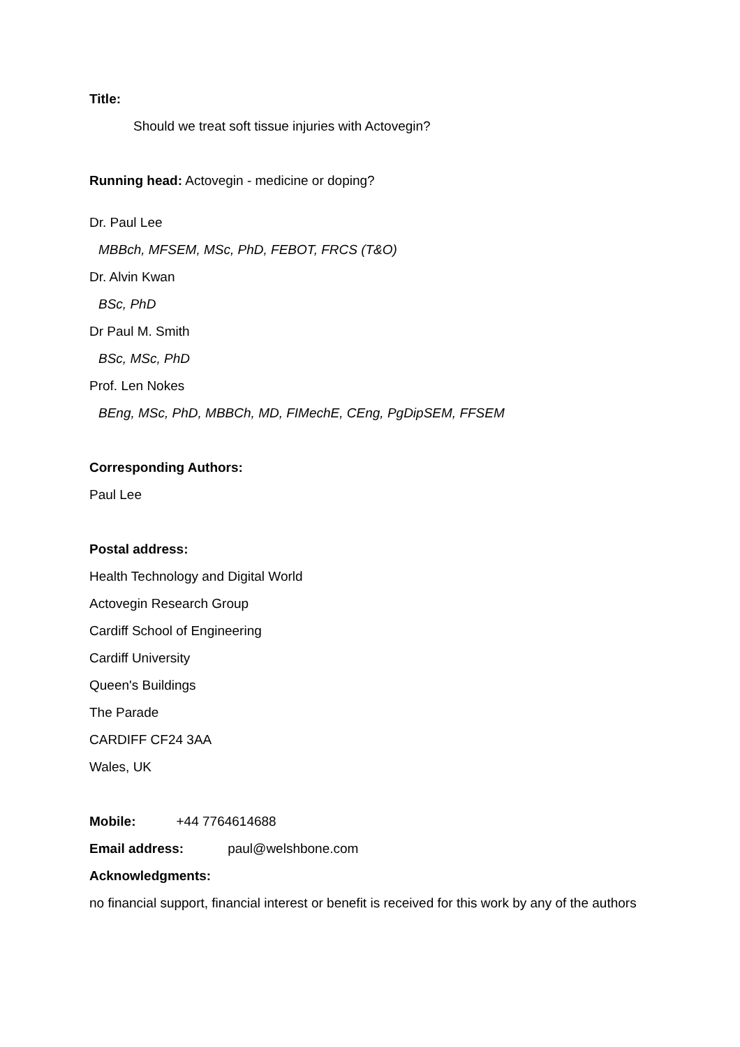Title:
Should we treat soft tissue injuries with Actovegin?
Running head: Actovegin - medicine or doping?
Dr. Paul Lee
MBBch, MFSEM, MSc, PhD, FEBOT, FRCS (T&O)
Dr. Alvin Kwan
BSc, PhD
Dr Paul M. Smith
BSc, MSc, PhD
Prof. Len Nokes
BEng, MSc, PhD, MBBCh, MD, FIMechE, CEng, PgDipSEM, FFSEM
Corresponding Authors:
Paul Lee
Postal address:
Health Technology and Digital World
Actovegin Research Group
Cardiff School of Engineering
Cardiff University
Queen's Buildings
The Parade
CARDIFF CF24 3AA
Wales, UK
Mobile: +44 7764614688
Email address: paul@welshbone.com
Acknowledgments:
no financial support, financial interest or benefit is received for this work by any of the authors